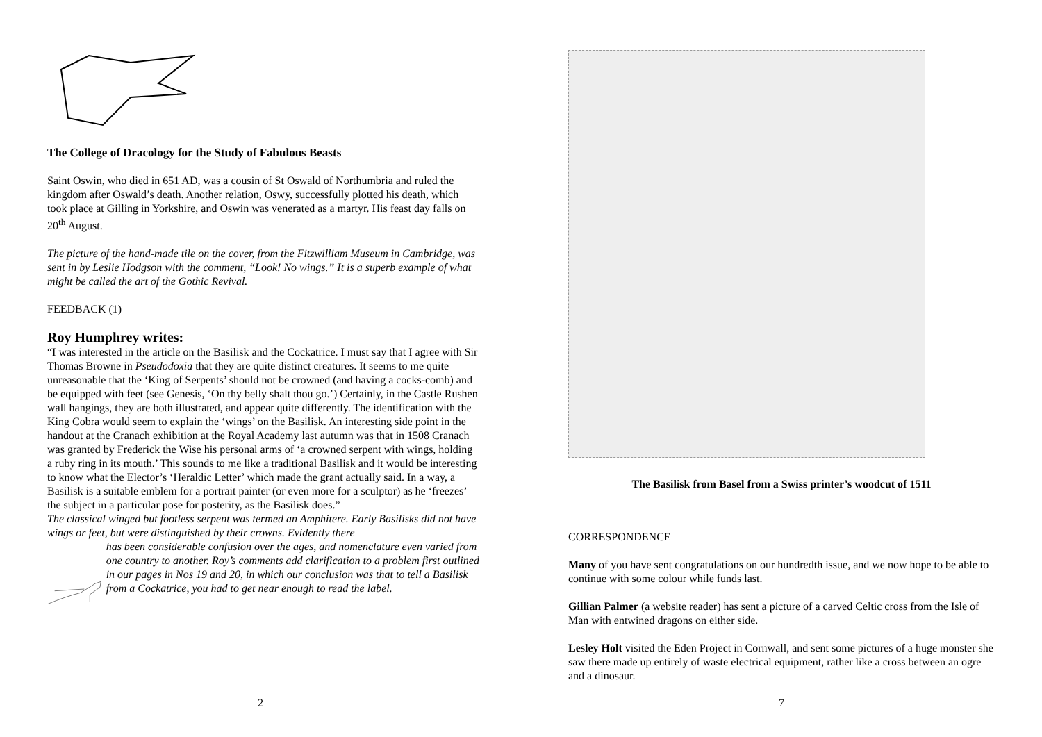The College of Dracology for the Study of Fabulous Beasts
Saint Oswin, who died in 651 AD, was a cousin of St Oswald of Northumbria and ruled the kingdom after Oswald’s death. Another relation, Oswy, successfully plotted his death, which took place at Gilling in Yorkshire, and Oswin was venerated as a martyr. His feast day falls on 20<sup>th</sup> August.
The picture of the hand-made tile on the cover, from the Fitzwilliam Museum in Cambridge, was sent in by Leslie Hodgson with the comment, “Look! No wings.” It is a superb example of what might be called the art of the Gothic Revival.
FEEDBACK (1)
Roy Humphrey writes:
“I was interested in the article on the Basilisk and the Cockatrice. I must say that I agree with Sir Thomas Browne in Pseudodoxia that they are quite distinct creatures. It seems to me quite unreasonable that the ‘King of Serpents’ should not be crowned (and having a cocks-comb) and be equipped with feet (see Genesis, ‘On thy belly shalt thou go.’) Certainly, in the Castle Rushen wall hangings, they are both illustrated, and appear quite differently. The identification with the King Cobra would seem to explain the ‘wings’ on the Basilisk. An interesting side point in the handout at the Cranach exhibition at the Royal Academy last autumn was that in 1508 Cranach was granted by Frederick the Wise his personal arms of ‘a crowned serpent with wings, holding a ruby ring in its mouth.’ This sounds to me like a traditional Basilisk and it would be interesting to know what the Elector’s ‘Heraldic Letter’ which made the grant actually said. In a way, a Basilisk is a suitable emblem for a portrait painter (or even more for a sculptor) as he ‘freezes’ the subject in a particular pose for posterity, as the Basilisk does.”
The classical winged but footless serpent was termed an Amphitere. Early Basilisks did not have wings or feet, but were distinguished by their crowns. Evidently there
has been considerable confusion over the ages, and nomenclature even varied from one country to another. Roy’s comments add clarification to a problem first outlined in our pages in Nos 19 and 20, in which our conclusion was that to tell a Basilisk from a Cockatrice, you had to get near enough to read the label.
2
The Basilisk from Basel from a Swiss printer’s woodcut of 1511
CORRESPONDENCE
Many of you have sent congratulations on our hundredth issue, and we now hope to be able to continue with some colour while funds last.
Gillian Palmer (a website reader) has sent a picture of a carved Celtic cross from the Isle of Man with entwined dragons on either side.
Lesley Holt visited the Eden Project in Cornwall, and sent some pictures of a huge monster she saw there made up entirely of waste electrical equipment, rather like a cross between an ogre and a dinosaur.
7